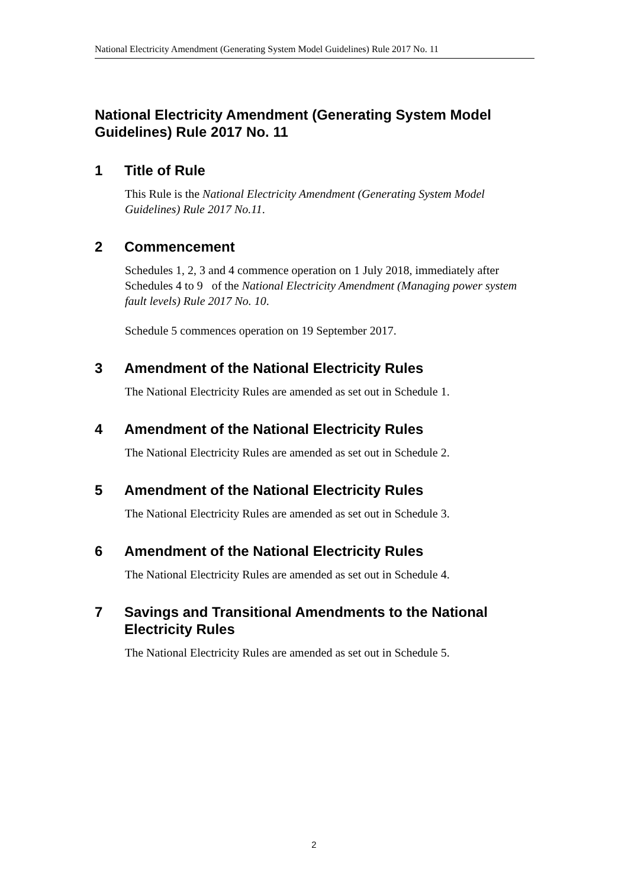National Electricity Amendment (Generating System Model Guidelines) Rule 2017 No. 11
National Electricity Amendment (Generating System Model Guidelines) Rule 2017 No. 11
1 Title of Rule
This Rule is the National Electricity Amendment (Generating System Model Guidelines) Rule 2017 No.11.
2 Commencement
Schedules 1, 2, 3 and 4 commence operation on 1 July 2018, immediately after Schedules 4 to 9 of the National Electricity Amendment (Managing power system fault levels) Rule 2017 No. 10.
Schedule 5 commences operation on 19 September 2017.
3 Amendment of the National Electricity Rules
The National Electricity Rules are amended as set out in Schedule 1.
4 Amendment of the National Electricity Rules
The National Electricity Rules are amended as set out in Schedule 2.
5 Amendment of the National Electricity Rules
The National Electricity Rules are amended as set out in Schedule 3.
6 Amendment of the National Electricity Rules
The National Electricity Rules are amended as set out in Schedule 4.
7 Savings and Transitional Amendments to the National Electricity Rules
The National Electricity Rules are amended as set out in Schedule 5.
2